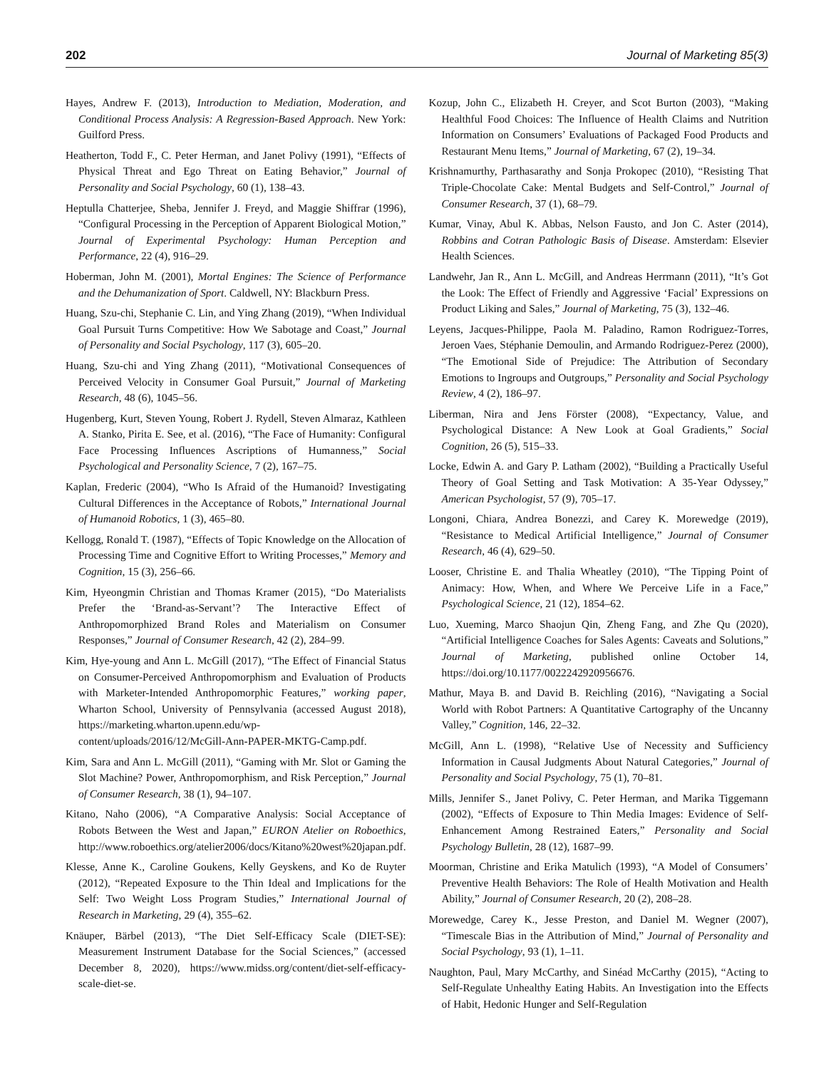202 Journal of Marketing 85(3)
Hayes, Andrew F. (2013), Introduction to Mediation, Moderation, and Conditional Process Analysis: A Regression-Based Approach. New York: Guilford Press.
Heatherton, Todd F., C. Peter Herman, and Janet Polivy (1991), “Effects of Physical Threat and Ego Threat on Eating Behavior,” Journal of Personality and Social Psychology, 60 (1), 138–43.
Heptulla Chatterjee, Sheba, Jennifer J. Freyd, and Maggie Shiffrar (1996), “Configural Processing in the Perception of Apparent Biological Motion,” Journal of Experimental Psychology: Human Perception and Performance, 22 (4), 916–29.
Hoberman, John M. (2001), Mortal Engines: The Science of Performance and the Dehumanization of Sport. Caldwell, NY: Blackburn Press.
Huang, Szu-chi, Stephanie C. Lin, and Ying Zhang (2019), “When Individual Goal Pursuit Turns Competitive: How We Sabotage and Coast,” Journal of Personality and Social Psychology, 117 (3), 605–20.
Huang, Szu-chi and Ying Zhang (2011), “Motivational Consequences of Perceived Velocity in Consumer Goal Pursuit,” Journal of Marketing Research, 48 (6), 1045–56.
Hugenberg, Kurt, Steven Young, Robert J. Rydell, Steven Almaraz, Kathleen A. Stanko, Pirita E. See, et al. (2016), “The Face of Humanity: Configural Face Processing Influences Ascriptions of Humanness,” Social Psychological and Personality Science, 7 (2), 167–75.
Kaplan, Frederic (2004), “Who Is Afraid of the Humanoid? Investigating Cultural Differences in the Acceptance of Robots,” International Journal of Humanoid Robotics, 1 (3), 465–80.
Kellogg, Ronald T. (1987), “Effects of Topic Knowledge on the Allocation of Processing Time and Cognitive Effort to Writing Processes,” Memory and Cognition, 15 (3), 256–66.
Kim, Hyeongmin Christian and Thomas Kramer (2015), “Do Materialists Prefer the ‘Brand-as-Servant’? The Interactive Effect of Anthropomorphized Brand Roles and Materialism on Consumer Responses,” Journal of Consumer Research, 42 (2), 284–99.
Kim, Hye-young and Ann L. McGill (2017), “The Effect of Financial Status on Consumer-Perceived Anthropomorphism and Evaluation of Products with Marketer-Intended Anthropomorphic Features,” working paper, Wharton School, University of Pennsylvania (accessed August 2018), https://marketing.wharton.upenn.edu/wp-content/uploads/2016/12/McGill-Ann-PAPER-MKTG-Camp.pdf.
Kim, Sara and Ann L. McGill (2011), “Gaming with Mr. Slot or Gaming the Slot Machine? Power, Anthropomorphism, and Risk Perception,” Journal of Consumer Research, 38 (1), 94–107.
Kitano, Naho (2006), “A Comparative Analysis: Social Acceptance of Robots Between the West and Japan,” EURON Atelier on Roboethics, http://www.roboethics.org/atelier2006/docs/Kitano%20west%20japan.pdf.
Klesse, Anne K., Caroline Goukens, Kelly Geyskens, and Ko de Ruyter (2012), “Repeated Exposure to the Thin Ideal and Implications for the Self: Two Weight Loss Program Studies,” International Journal of Research in Marketing, 29 (4), 355–62.
Knäuper, Bärbel (2013), “The Diet Self-Efficacy Scale (DIET-SE): Measurement Instrument Database for the Social Sciences,” (accessed December 8, 2020), https://www.midss.org/content/diet-self-efficacy-scale-diet-se.
Kozup, John C., Elizabeth H. Creyer, and Scot Burton (2003), “Making Healthful Food Choices: The Influence of Health Claims and Nutrition Information on Consumers’ Evaluations of Packaged Food Products and Restaurant Menu Items,” Journal of Marketing, 67 (2), 19–34.
Krishnamurthy, Parthasarathy and Sonja Prokopec (2010), “Resisting That Triple-Chocolate Cake: Mental Budgets and Self-Control,” Journal of Consumer Research, 37 (1), 68–79.
Kumar, Vinay, Abul K. Abbas, Nelson Fausto, and Jon C. Aster (2014), Robbins and Cotran Pathologic Basis of Disease. Amsterdam: Elsevier Health Sciences.
Landwehr, Jan R., Ann L. McGill, and Andreas Herrmann (2011), “It’s Got the Look: The Effect of Friendly and Aggressive ‘Facial’ Expressions on Product Liking and Sales,” Journal of Marketing, 75 (3), 132–46.
Leyens, Jacques-Philippe, Paola M. Paladino, Ramon Rodriguez-Torres, Jeroen Vaes, Stéphanie Demoulin, and Armando Rodriguez-Perez (2000), “The Emotional Side of Prejudice: The Attribution of Secondary Emotions to Ingroups and Outgroups,” Personality and Social Psychology Review, 4 (2), 186–97.
Liberman, Nira and Jens Förster (2008), “Expectancy, Value, and Psychological Distance: A New Look at Goal Gradients,” Social Cognition, 26 (5), 515–33.
Locke, Edwin A. and Gary P. Latham (2002), “Building a Practically Useful Theory of Goal Setting and Task Motivation: A 35-Year Odyssey,” American Psychologist, 57 (9), 705–17.
Longoni, Chiara, Andrea Bonezzi, and Carey K. Morewedge (2019), “Resistance to Medical Artificial Intelligence,” Journal of Consumer Research, 46 (4), 629–50.
Looser, Christine E. and Thalia Wheatley (2010), “The Tipping Point of Animacy: How, When, and Where We Perceive Life in a Face,” Psychological Science, 21 (12), 1854–62.
Luo, Xueming, Marco Shaojun Qin, Zheng Fang, and Zhe Qu (2020), “Artificial Intelligence Coaches for Sales Agents: Caveats and Solutions,” Journal of Marketing, published online October 14, https://doi.org/10.1177/0022242920956676.
Mathur, Maya B. and David B. Reichling (2016), “Navigating a Social World with Robot Partners: A Quantitative Cartography of the Uncanny Valley,” Cognition, 146, 22–32.
McGill, Ann L. (1998), “Relative Use of Necessity and Sufficiency Information in Causal Judgments About Natural Categories,” Journal of Personality and Social Psychology, 75 (1), 70–81.
Mills, Jennifer S., Janet Polivy, C. Peter Herman, and Marika Tiggemann (2002), “Effects of Exposure to Thin Media Images: Evidence of Self-Enhancement Among Restrained Eaters,” Personality and Social Psychology Bulletin, 28 (12), 1687–99.
Moorman, Christine and Erika Matulich (1993), “A Model of Consumers’ Preventive Health Behaviors: The Role of Health Motivation and Health Ability,” Journal of Consumer Research, 20 (2), 208–28.
Morewedge, Carey K., Jesse Preston, and Daniel M. Wegner (2007), “Timescale Bias in the Attribution of Mind,” Journal of Personality and Social Psychology, 93 (1), 1–11.
Naughton, Paul, Mary McCarthy, and Sinéad McCarthy (2015), “Acting to Self-Regulate Unhealthy Eating Habits. An Investigation into the Effects of Habit, Hedonic Hunger and Self-Regulation